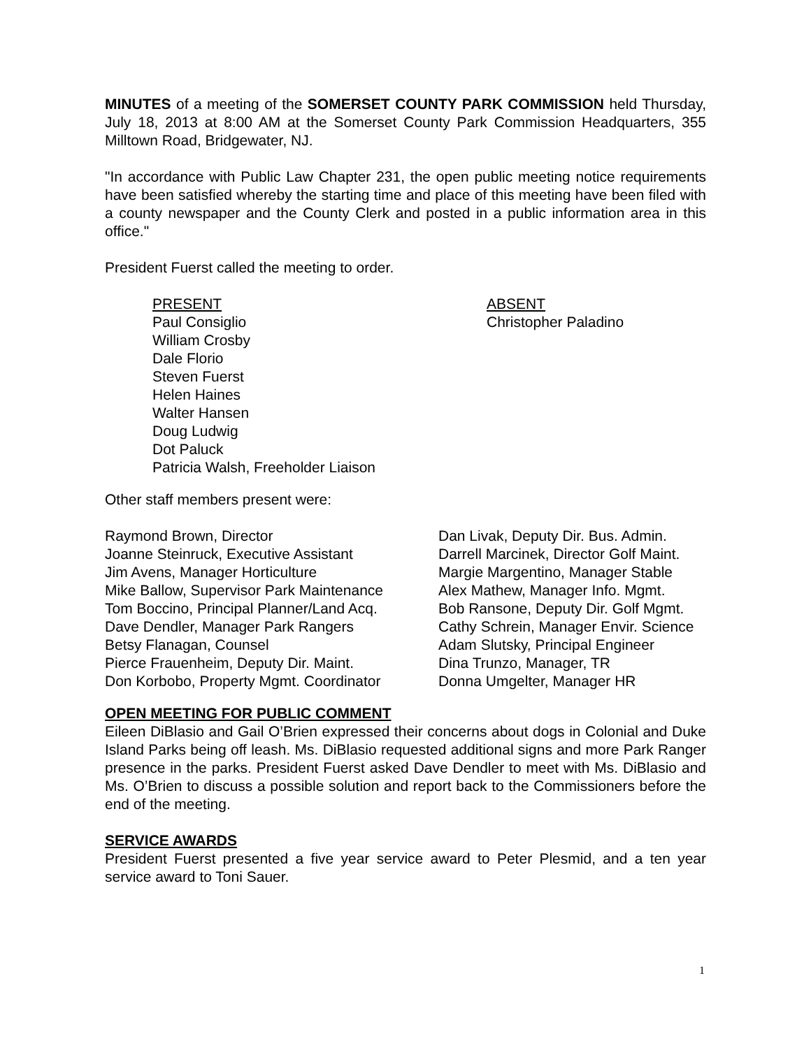MINUTES of a meeting of the SOMERSET COUNTY PARK COMMISSION held Thursday, July 18, 2013 at 8:00 AM at the Somerset County Park Commission Headquarters, 355 Milltown Road, Bridgewater, NJ.
"In accordance with Public Law Chapter 231, the open public meeting notice requirements have been satisfied whereby the starting time and place of this meeting have been filed with a county newspaper and the County Clerk and posted in a public information area in this office."
President Fuerst called the meeting to order.
PRESENT
Paul Consiglio
William Crosby
Dale Florio
Steven Fuerst
Helen Haines
Walter Hansen
Doug Ludwig
Dot Paluck
Patricia Walsh, Freeholder Liaison
ABSENT
Christopher Paladino
Other staff members present were:
Raymond Brown, Director
Joanne Steinruck, Executive Assistant
Jim Avens, Manager Horticulture
Mike Ballow, Supervisor Park Maintenance
Tom Boccino, Principal Planner/Land Acq.
Dave Dendler, Manager Park Rangers
Betsy Flanagan, Counsel
Pierce Frauenheim, Deputy Dir. Maint.
Don Korbobo, Property Mgmt. Coordinator
Dan Livak, Deputy Dir. Bus. Admin.
Darrell Marcinek, Director Golf Maint.
Margie Margentino, Manager Stable
Alex Mathew, Manager Info. Mgmt.
Bob Ransone, Deputy Dir. Golf Mgmt.
Cathy Schrein, Manager Envir. Science
Adam Slutsky, Principal Engineer
Dina Trunzo, Manager, TR
Donna Umgelter, Manager HR
OPEN MEETING FOR PUBLIC COMMENT
Eileen DiBlasio and Gail O’Brien expressed their concerns about dogs in Colonial and Duke Island Parks being off leash. Ms. DiBlasio requested additional signs and more Park Ranger presence in the parks. President Fuerst asked Dave Dendler to meet with Ms. DiBlasio and Ms. O’Brien to discuss a possible solution and report back to the Commissioners before the end of the meeting.
SERVICE AWARDS
President Fuerst presented a five year service award to Peter Plesmid, and a ten year service award to Toni Sauer.
1